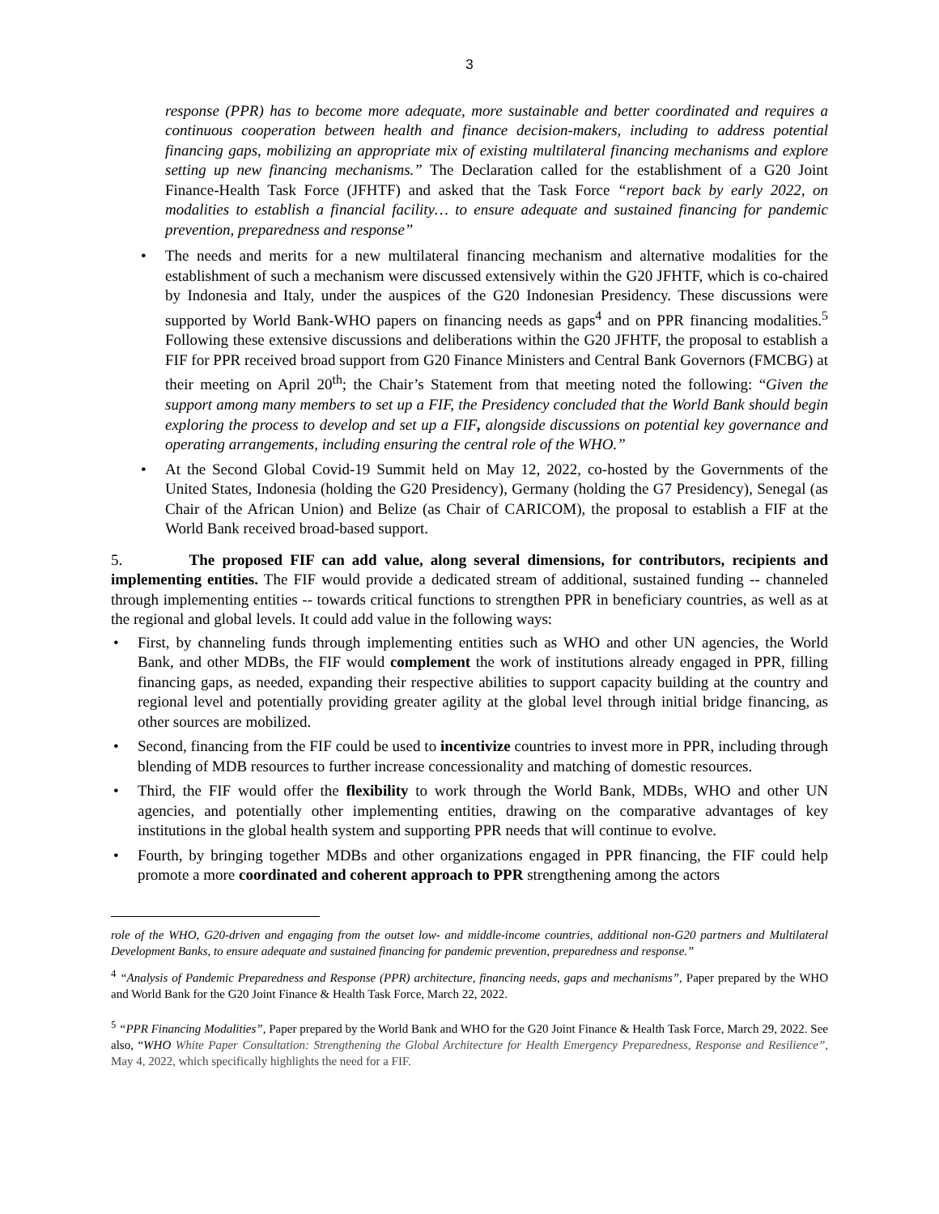3
response (PPR) has to become more adequate, more sustainable and better coordinated and requires a continuous cooperation between health and finance decision-makers, including to address potential financing gaps, mobilizing an appropriate mix of existing multilateral financing mechanisms and explore setting up new financing mechanisms.” The Declaration called for the establishment of a G20 Joint Finance-Health Task Force (JFHTF) and asked that the Task Force “report back by early 2022, on modalities to establish a financial facility… to ensure adequate and sustained financing for pandemic prevention, preparedness and response”
• The needs and merits for a new multilateral financing mechanism and alternative modalities for the establishment of such a mechanism were discussed extensively within the G20 JFHTF, which is co-chaired by Indonesia and Italy, under the auspices of the G20 Indonesian Presidency. These discussions were supported by World Bank-WHO papers on financing needs as gaps<sup>4</sup> and on PPR financing modalities.<sup>5</sup> Following these extensive discussions and deliberations within the G20 JFHTF, the proposal to establish a FIF for PPR received broad support from G20 Finance Ministers and Central Bank Governors (FMCBG) at their meeting on April 20<sup>th</sup>; the Chair’s Statement from that meeting noted the following: “Given the support among many members to set up a FIF, the Presidency concluded that the World Bank should begin exploring the process to develop and set up a FIF, alongside discussions on potential key governance and operating arrangements, including ensuring the central role of the WHO.”
• At the Second Global Covid-19 Summit held on May 12, 2022, co-hosted by the Governments of the United States, Indonesia (holding the G20 Presidency), Germany (holding the G7 Presidency), Senegal (as Chair of the African Union) and Belize (as Chair of CARICOM), the proposal to establish a FIF at the World Bank received broad-based support.
5. The proposed FIF can add value, along several dimensions, for contributors, recipients and implementing entities. The FIF would provide a dedicated stream of additional, sustained funding -- channeled through implementing entities -- towards critical functions to strengthen PPR in beneficiary countries, as well as at the regional and global levels. It could add value in the following ways:
• First, by channeling funds through implementing entities such as WHO and other UN agencies, the World Bank, and other MDBs, the FIF would complement the work of institutions already engaged in PPR, filling financing gaps, as needed, expanding their respective abilities to support capacity building at the country and regional level and potentially providing greater agility at the global level through initial bridge financing, as other sources are mobilized.
• Second, financing from the FIF could be used to incentivize countries to invest more in PPR, including through blending of MDB resources to further increase concessionality and matching of domestic resources.
• Third, the FIF would offer the flexibility to work through the World Bank, MDBs, WHO and other UN agencies, and potentially other implementing entities, drawing on the comparative advantages of key institutions in the global health system and supporting PPR needs that will continue to evolve.
• Fourth, by bringing together MDBs and other organizations engaged in PPR financing, the FIF could help promote a more coordinated and coherent approach to PPR strengthening among the actors
role of the WHO, G20-driven and engaging from the outset low- and middle-income countries, additional non-G20 partners and Multilateral Development Banks, to ensure adequate and sustained financing for pandemic prevention, preparedness and response.”
<sup>4</sup> “Analysis of Pandemic Preparedness and Response (PPR) architecture, financing needs, gaps and mechanisms”, Paper prepared by the WHO and World Bank for the G20 Joint Finance & Health Task Force, March 22, 2022.
<sup>5</sup> “PPR Financing Modalities”, Paper prepared by the World Bank and WHO for the G20 Joint Finance & Health Task Force, March 29, 2022. See also, “WHO White Paper Consultation: Strengthening the Global Architecture for Health Emergency Preparedness, Response and Resilience”, May 4, 2022, which specifically highlights the need for a FIF.